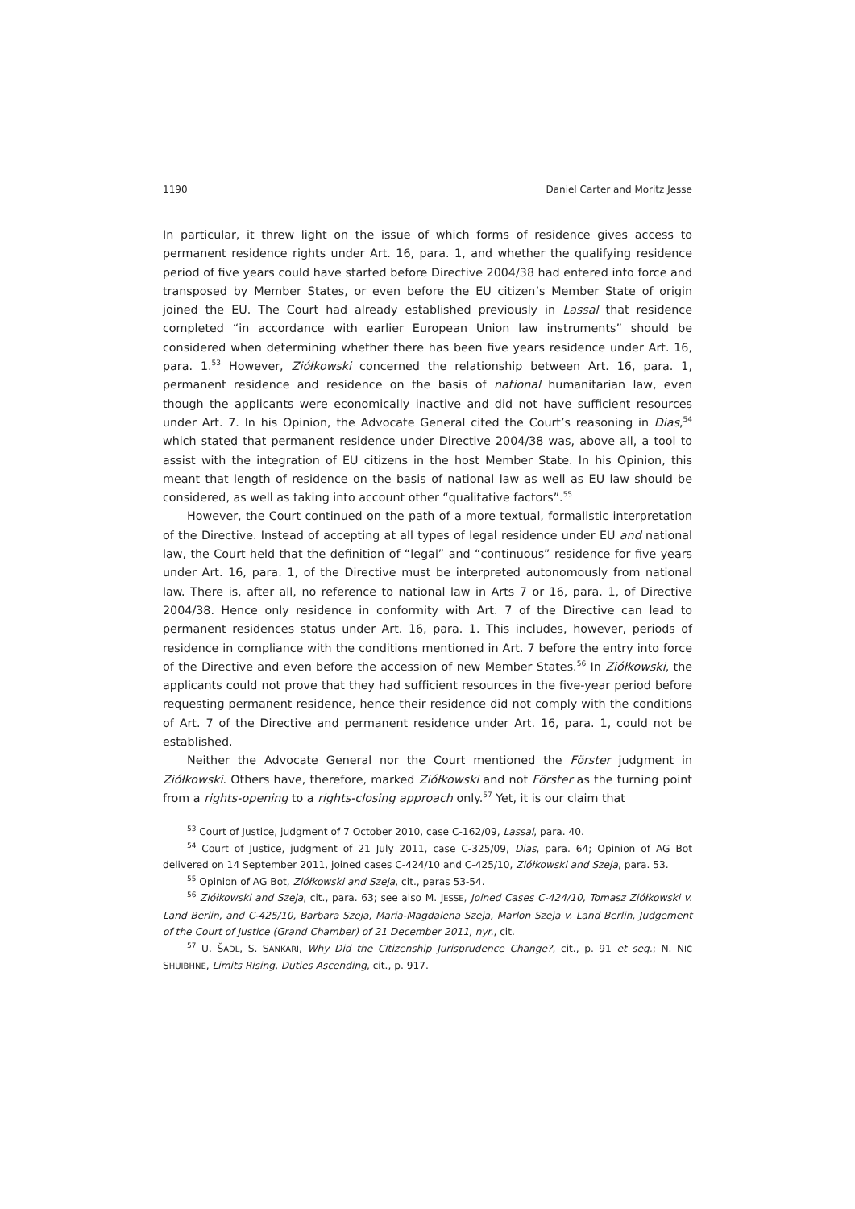1190 Daniel Carter and Moritz Jesse
In particular, it threw light on the issue of which forms of residence gives access to permanent residence rights under Art. 16, para. 1, and whether the qualifying residence period of five years could have started before Directive 2004/38 had entered into force and transposed by Member States, or even before the EU citizen’s Member State of origin joined the EU. The Court had already established previously in Lassal that residence completed “in accordance with earlier European Union law instruments” should be considered when determining whether there has been five years residence under Art. 16, para. 1.<sup>53</sup> However, Ziółkowski concerned the relationship between Art. 16, para. 1, permanent residence and residence on the basis of national humanitarian law, even though the applicants were economically inactive and did not have sufficient resources under Art. 7. In his Opinion, the Advocate General cited the Court’s reasoning in Dias,<sup>54</sup> which stated that permanent residence under Directive 2004/38 was, above all, a tool to assist with the integration of EU citizens in the host Member State. In his Opinion, this meant that length of residence on the basis of national law as well as EU law should be considered, as well as taking into account other “qualitative factors”.<sup>55</sup>
However, the Court continued on the path of a more textual, formalistic interpretation of the Directive. Instead of accepting at all types of legal residence under EU and national law, the Court held that the definition of “legal” and “continuous” residence for five years under Art. 16, para. 1, of the Directive must be interpreted autonomously from national law. There is, after all, no reference to national law in Arts 7 or 16, para. 1, of Directive 2004/38. Hence only residence in conformity with Art. 7 of the Directive can lead to permanent residences status under Art. 16, para. 1. This includes, however, periods of residence in compliance with the conditions mentioned in Art. 7 before the entry into force of the Directive and even before the accession of new Member States.<sup>56</sup> In Ziółkowski, the applicants could not prove that they had sufficient resources in the five-year period before requesting permanent residence, hence their residence did not comply with the conditions of Art. 7 of the Directive and permanent residence under Art. 16, para. 1, could not be established.
Neither the Advocate General nor the Court mentioned the Förster judgment in Ziółkowski. Others have, therefore, marked Ziółkowski and not Förster as the turning point from a rights-opening to a rights-closing approach only.<sup>57</sup> Yet, it is our claim that
<sup>53</sup> Court of Justice, judgment of 7 October 2010, case C-162/09, Lassal, para. 40.
<sup>54</sup> Court of Justice, judgment of 21 July 2011, case C-325/09, Dias, para. 64; Opinion of AG Bot delivered on 14 September 2011, joined cases C-424/10 and C-425/10, Ziółkowski and Szeja, para. 53.
<sup>55</sup> Opinion of AG Bot, Ziółkowski and Szeja, cit., paras 53-54.
<sup>56</sup> Ziółkowski and Szeja, cit., para. 63; see also M. JESSE, Joined Cases C-424/10, Tomasz Ziółkowski v. Land Berlin, and C-425/10, Barbara Szeja, Maria-Magdalena Szeja, Marlon Szeja v. Land Berlin, Judgement of the Court of Justice (Grand Chamber) of 21 December 2011, nyr., cit.
<sup>57</sup> U. ŠADL, S. SANKARI, Why Did the Citizenship Jurisprudence Change?, cit., p. 91 et seq.; N. NIC SHUIBHNE, Limits Rising, Duties Ascending, cit., p. 917.